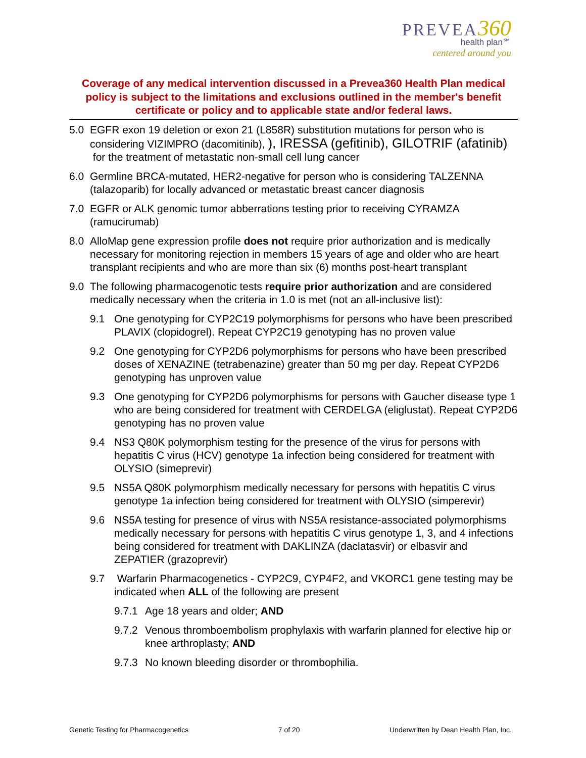PREVEA360
health plan℠
centered around you
Coverage of any medical intervention discussed in a Prevea360 Health Plan medical policy is subject to the limitations and exclusions outlined in the member's benefit certificate or policy and to applicable state and/or federal laws.
5.0 EGFR exon 19 deletion or exon 21 (L858R) substitution mutations for person who is considering VIZIMPRO (dacomitinib), ), IRESSA (gefitinib), GILOTRIF (afatinib) for the treatment of metastatic non-small cell lung cancer
6.0 Germline BRCA-mutated, HER2-negative for person who is considering TALZENNA (talazoparib) for locally advanced or metastatic breast cancer diagnosis
7.0 EGFR or ALK genomic tumor abberrations testing prior to receiving CYRAMZA (ramucirumab)
8.0 AlloMap gene expression profile does not require prior authorization and is medically necessary for monitoring rejection in members 15 years of age and older who are heart transplant recipients and who are more than six (6) months post-heart transplant
9.0 The following pharmacogenotic tests require prior authorization and are considered medically necessary when the criteria in 1.0 is met (not an all-inclusive list):
9.1 One genotyping for CYP2C19 polymorphisms for persons who have been prescribed PLAVIX (clopidogrel). Repeat CYP2C19 genotyping has no proven value
9.2 One genotyping for CYP2D6 polymorphisms for persons who have been prescribed doses of XENAZINE (tetrabenazine) greater than 50 mg per day. Repeat CYP2D6 genotyping has unproven value
9.3 One genotyping for CYP2D6 polymorphisms for persons with Gaucher disease type 1 who are being considered for treatment with CERDELGA (eliglustat). Repeat CYP2D6 genotyping has no proven value
9.4 NS3 Q80K polymorphism testing for the presence of the virus for persons with hepatitis C virus (HCV) genotype 1a infection being considered for treatment with OLYSIO (simeprevir)
9.5 NS5A Q80K polymorphism medically necessary for persons with hepatitis C virus genotype 1a infection being considered for treatment with OLYSIO (simperevir)
9.6 NS5A testing for presence of virus with NS5A resistance-associated polymorphisms medically necessary for persons with hepatitis C virus genotype 1, 3, and 4 infections being considered for treatment with DAKLINZA (daclatasvir) or elbasvir and ZEPATIER (grazoprevir)
9.7 Warfarin Pharmacogenetics - CYP2C9, CYP4F2, and VKORC1 gene testing may be indicated when ALL of the following are present
9.7.1 Age 18 years and older; AND
9.7.2 Venous thromboembolism prophylaxis with warfarin planned for elective hip or knee arthroplasty; AND
9.7.3 No known bleeding disorder or thrombophilia.
Genetic Testing for Pharmacogenetics 7 of 20 Underwritten by Dean Health Plan, Inc.